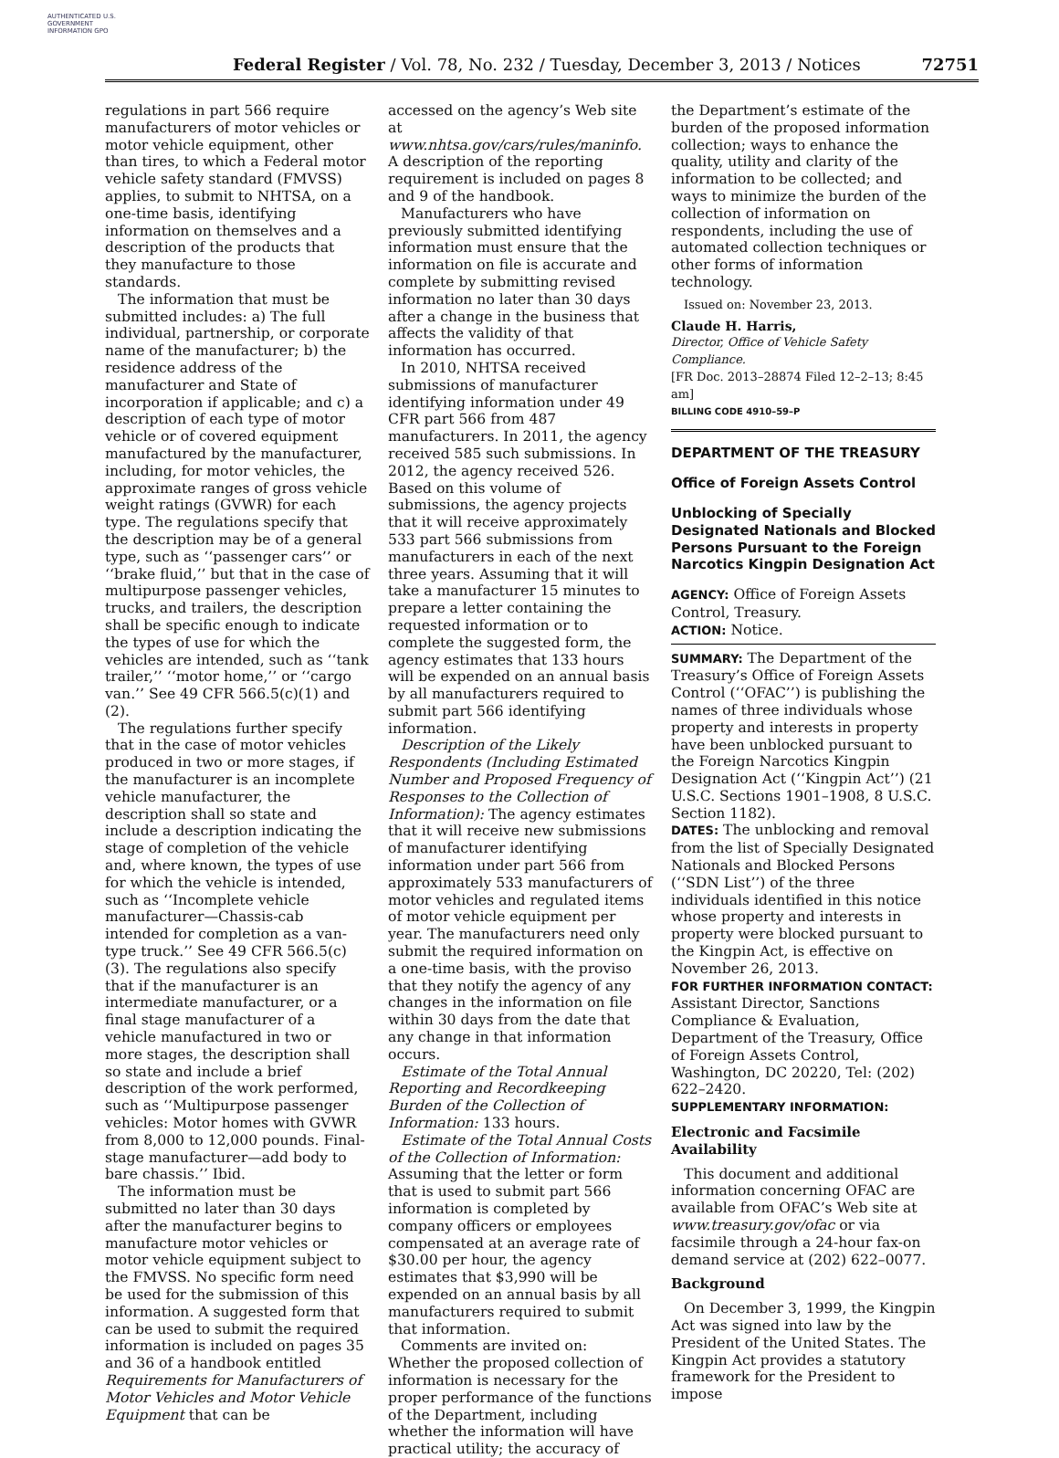AUTHENTICATED U.S. GOVERNMENT INFORMATION GPO
Federal Register / Vol. 78, No. 232 / Tuesday, December 3, 2013 / Notices 72751
regulations in part 566 require manufacturers of motor vehicles or motor vehicle equipment, other than tires, to which a Federal motor vehicle safety standard (FMVSS) applies, to submit to NHTSA, on a one-time basis, identifying information on themselves and a description of the products that they manufacture to those standards.
The information that must be submitted includes: a) The full individual, partnership, or corporate name of the manufacturer; b) the residence address of the manufacturer and State of incorporation if applicable; and c) a description of each type of motor vehicle or of covered equipment manufactured by the manufacturer, including, for motor vehicles, the approximate ranges of gross vehicle weight ratings (GVWR) for each type. The regulations specify that the description may be of a general type, such as ‘‘passenger cars’’ or ‘‘brake fluid,’’ but that in the case of multipurpose passenger vehicles, trucks, and trailers, the description shall be specific enough to indicate the types of use for which the vehicles are intended, such as ‘‘tank trailer,’’ ‘‘motor home,’’ or ‘‘cargo van.’’ See 49 CFR 566.5(c)(1) and (2).
The regulations further specify that in the case of motor vehicles produced in two or more stages, if the manufacturer is an incomplete vehicle manufacturer, the description shall so state and include a description indicating the stage of completion of the vehicle and, where known, the types of use for which the vehicle is intended, such as ‘‘Incomplete vehicle manufacturer—Chassis-cab intended for completion as a van-type truck.’’ See 49 CFR 566.5(c)(3). The regulations also specify that if the manufacturer is an intermediate manufacturer, or a final stage manufacturer of a vehicle manufactured in two or more stages, the description shall so state and include a brief description of the work performed, such as ‘‘Multipurpose passenger vehicles: Motor homes with GVWR from 8,000 to 12,000 pounds. Final-stage manufacturer—add body to bare chassis.’’ Ibid.
The information must be submitted no later than 30 days after the manufacturer begins to manufacture motor vehicles or motor vehicle equipment subject to the FMVSS. No specific form need be used for the submission of this information. A suggested form that can be used to submit the required information is included on pages 35 and 36 of a handbook entitled Requirements for Manufacturers of Motor Vehicles and Motor Vehicle Equipment that can be
accessed on the agency’s Web site at www.nhtsa.gov/cars/rules/maninfo. A description of the reporting requirement is included on pages 8 and 9 of the handbook.
Manufacturers who have previously submitted identifying information must ensure that the information on file is accurate and complete by submitting revised information no later than 30 days after a change in the business that affects the validity of that information has occurred.
In 2010, NHTSA received submissions of manufacturer identifying information under 49 CFR part 566 from 487 manufacturers. In 2011, the agency received 585 such submissions. In 2012, the agency received 526. Based on this volume of submissions, the agency projects that it will receive approximately 533 part 566 submissions from manufacturers in each of the next three years. Assuming that it will take a manufacturer 15 minutes to prepare a letter containing the requested information or to complete the suggested form, the agency estimates that 133 hours will be expended on an annual basis by all manufacturers required to submit part 566 identifying information.
Description of the Likely Respondents (Including Estimated Number and Proposed Frequency of Responses to the Collection of Information): The agency estimates that it will receive new submissions of manufacturer identifying information under part 566 from approximately 533 manufacturers of motor vehicles and regulated items of motor vehicle equipment per year. The manufacturers need only submit the required information on a one-time basis, with the proviso that they notify the agency of any changes in the information on file within 30 days from the date that any change in that information occurs.
Estimate of the Total Annual Reporting and Recordkeeping Burden of the Collection of Information: 133 hours.
Estimate of the Total Annual Costs of the Collection of Information: Assuming that the letter or form that is used to submit part 566 information is completed by company officers or employees compensated at an average rate of $30.00 per hour, the agency estimates that $3,990 will be expended on an annual basis by all manufacturers required to submit that information.
Comments are invited on: Whether the proposed collection of information is necessary for the proper performance of the functions of the Department, including whether the information will have practical utility; the accuracy of
the Department’s estimate of the burden of the proposed information collection; ways to enhance the quality, utility and clarity of the information to be collected; and ways to minimize the burden of the collection of information on respondents, including the use of automated collection techniques or other forms of information technology.
Issued on: November 23, 2013.
Claude H. Harris,
Director, Office of Vehicle Safety Compliance.
[FR Doc. 2013–28874 Filed 12–2–13; 8:45 am]
BILLING CODE 4910–59–P
DEPARTMENT OF THE TREASURY
Office of Foreign Assets Control
Unblocking of Specially Designated Nationals and Blocked Persons Pursuant to the Foreign Narcotics Kingpin Designation Act
AGENCY: Office of Foreign Assets Control, Treasury.
ACTION: Notice.
SUMMARY: The Department of the Treasury’s Office of Foreign Assets Control (‘‘OFAC’’) is publishing the names of three individuals whose property and interests in property have been unblocked pursuant to the Foreign Narcotics Kingpin Designation Act (‘‘Kingpin Act’’) (21 U.S.C. Sections 1901–1908, 8 U.S.C. Section 1182).
DATES: The unblocking and removal from the list of Specially Designated Nationals and Blocked Persons (‘‘SDN List’’) of the three individuals identified in this notice whose property and interests in property were blocked pursuant to the Kingpin Act, is effective on November 26, 2013.
FOR FURTHER INFORMATION CONTACT: Assistant Director, Sanctions Compliance & Evaluation, Department of the Treasury, Office of Foreign Assets Control, Washington, DC 20220, Tel: (202) 622–2420.
SUPPLEMENTARY INFORMATION:
Electronic and Facsimile Availability
This document and additional information concerning OFAC are available from OFAC’s Web site at www.treasury.gov/ofac or via facsimile through a 24-hour fax-on demand service at (202) 622–0077.
Background
On December 3, 1999, the Kingpin Act was signed into law by the President of the United States. The Kingpin Act provides a statutory framework for the President to impose